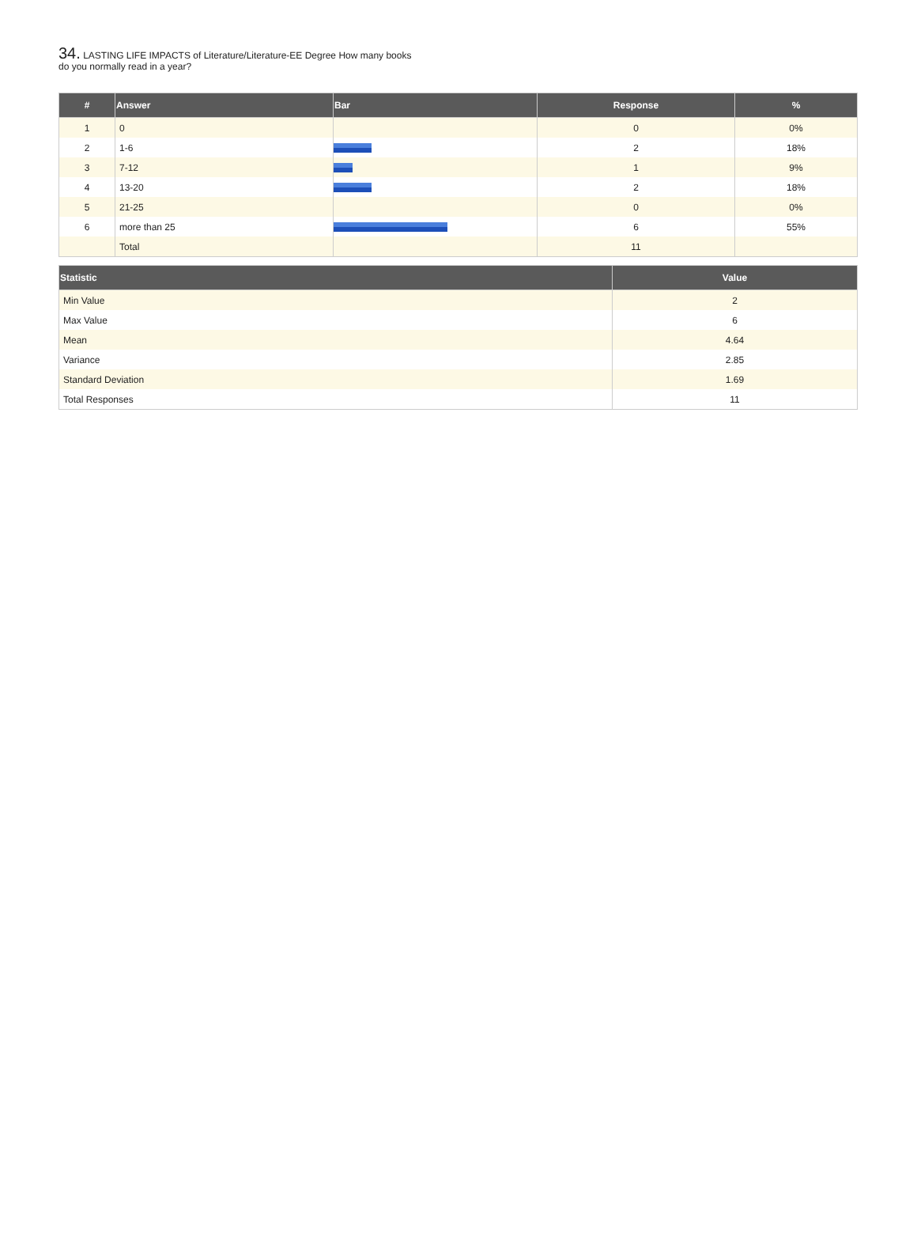34. LASTING LIFE IMPACTS of Literature/Literature-EE Degree How many books do you normally read in a year?
| # | Answer | Bar | Response | % |
| --- | --- | --- | --- | --- |
| 1 | 0 | | 0 | 0% |
| 2 | 1-6 | | 2 | 18% |
| 3 | 7-12 | | 1 | 9% |
| 4 | 13-20 | | 2 | 18% |
| 5 | 21-25 | | 0 | 0% |
| 6 | more than 25 | | 6 | 55% |
| | Total | | 11 | |
| Statistic | Value |
| --- | --- |
| Min Value | 2 |
| Max Value | 6 |
| Mean | 4.64 |
| Variance | 2.85 |
| Standard Deviation | 1.69 |
| Total Responses | 11 |